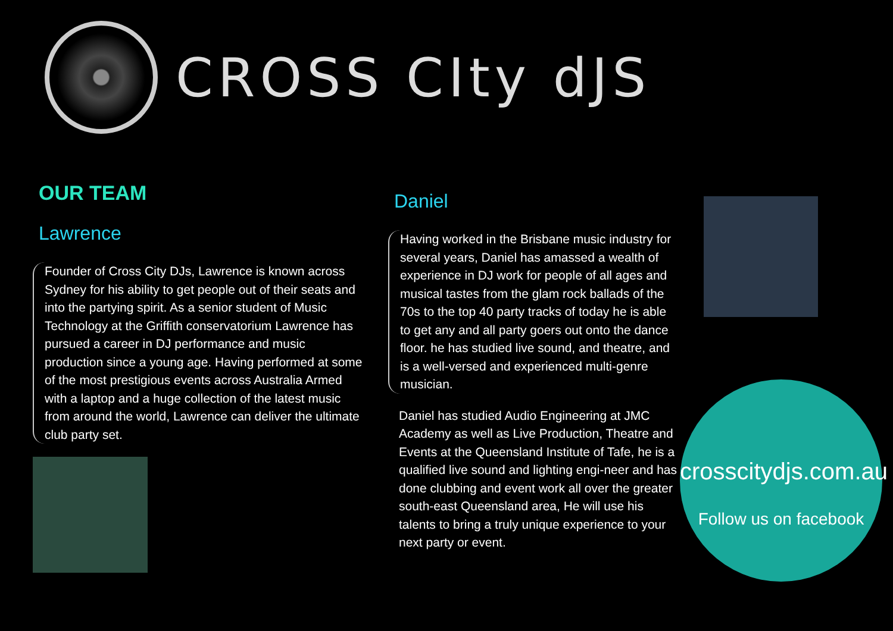CROSS CIty dJS
OUR TEAM
Lawrence
Founder of Cross City DJs, Lawrence is known across Sydney for his ability to get people out of their seats and into the partying spirit. As a senior student of Music Technology at the Griffith conservatorium Lawrence has pursued a career in DJ performance and music production since a young age. Having performed at some of the most prestigious events across Australia Armed with a laptop and a huge collection of the latest music from around the world, Lawrence can deliver the ultimate club party set.
Daniel
Having worked in the Brisbane music industry for several years, Daniel has amassed a wealth of experience in DJ work for people of all ages and musical tastes from the glam rock ballads of the 70s to the top 40 party tracks of today he is able to get any and all party goers out onto the dance floor. he has studied live sound, and theatre, and is a well-versed and experienced multi-genre musician.
Daniel has studied Audio Engineering at JMC Academy as well as Live Production, Theatre and Events at the Queensland Institute of Tafe, he is a qualified live sound and lighting engi-neer and has done clubbing and event work all over the greater south-east Queensland area, He will use his talents to bring a truly unique experience to your next party or event.
crosscitydjs.com.au
Follow us on facebook